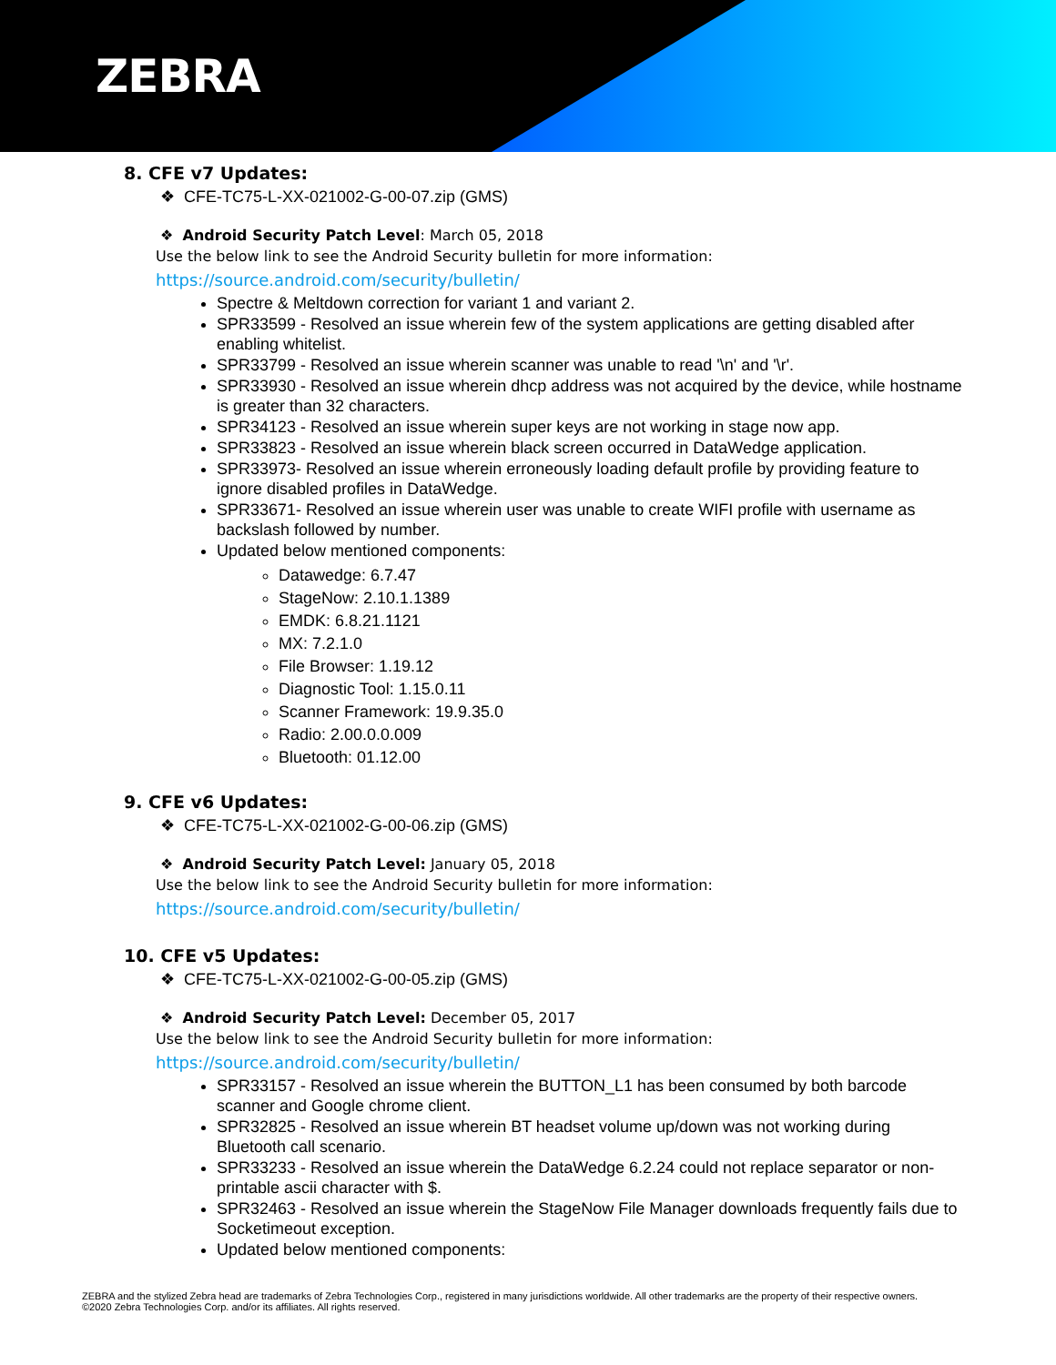ZEBRA
8. CFE v7 Updates:
❖ CFE-TC75-L-XX-021002-G-00-07.zip (GMS)
❖ Android Security Patch Level: March 05, 2018
Use the below link to see the Android Security bulletin for more information:
https://source.android.com/security/bulletin/
Spectre & Meltdown correction for variant 1 and variant 2.
SPR33599 - Resolved an issue wherein few of the system applications are getting disabled after enabling whitelist.
SPR33799 - Resolved an issue wherein scanner was unable to read '\n' and '\r'.
SPR33930 - Resolved an issue wherein dhcp address was not acquired by the device, while hostname is greater than 32 characters.
SPR34123 - Resolved an issue wherein super keys are not working in stage now app.
SPR33823 - Resolved an issue wherein black screen occurred in DataWedge application.
SPR33973- Resolved an issue wherein erroneously loading default profile by providing feature to ignore disabled profiles in DataWedge.
SPR33671- Resolved an issue wherein user was unable to create WIFI profile with username as backslash followed by number.
Updated below mentioned components:
Datawedge: 6.7.47
StageNow: 2.10.1.1389
EMDK: 6.8.21.1121
MX: 7.2.1.0
File Browser: 1.19.12
Diagnostic Tool: 1.15.0.11
Scanner Framework: 19.9.35.0
Radio: 2.00.0.0.009
Bluetooth: 01.12.00
9. CFE v6 Updates:
❖ CFE-TC75-L-XX-021002-G-00-06.zip (GMS)
❖ Android Security Patch Level: January 05, 2018
Use the below link to see the Android Security bulletin for more information:
https://source.android.com/security/bulletin/
10. CFE v5 Updates:
❖ CFE-TC75-L-XX-021002-G-00-05.zip (GMS)
❖ Android Security Patch Level: December 05, 2017
Use the below link to see the Android Security bulletin for more information:
https://source.android.com/security/bulletin/
SPR33157 - Resolved an issue wherein the BUTTON_L1 has been consumed by both barcode scanner and Google chrome client.
SPR32825 - Resolved an issue wherein BT headset volume up/down was not working during Bluetooth call scenario.
SPR33233 - Resolved an issue wherein the DataWedge 6.2.24 could not replace separator or non-printable ascii character with $.
SPR32463 - Resolved an issue wherein the StageNow File Manager downloads frequently fails due to Socketimeout exception.
Updated below mentioned components:
ZEBRA and the stylized Zebra head are trademarks of Zebra Technologies Corp., registered in many jurisdictions worldwide. All other trademarks are the property of their respective owners. ©2020 Zebra Technologies Corp. and/or its affiliates. All rights reserved.